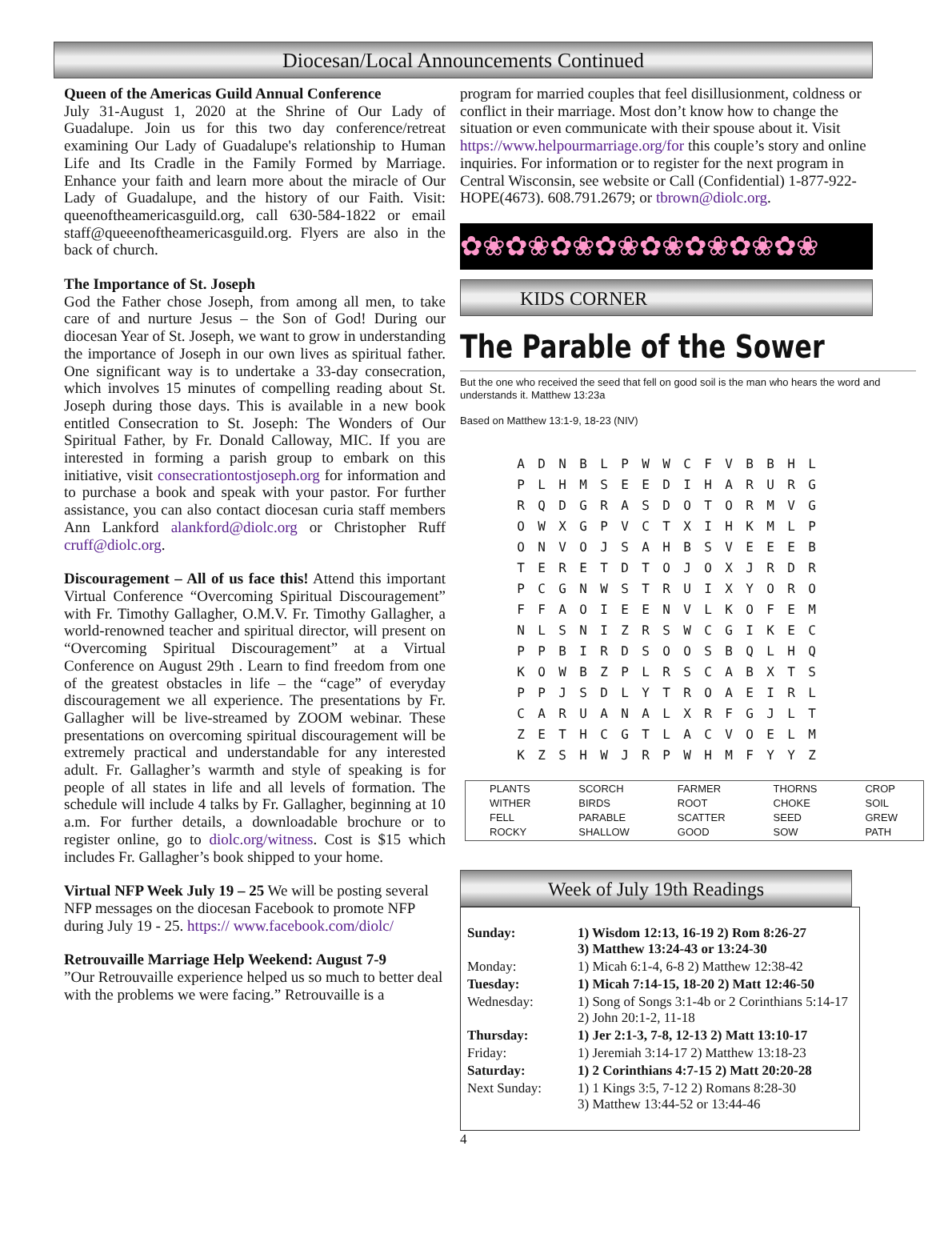Diocesan/Local Announcements Continued
Queen of the Americas Guild Annual Conference
July 31-August 1, 2020 at the Shrine of Our Lady of Guadalupe. Join us for this two day conference/retreat examining Our Lady of Guadalupe's relationship to Human Life and Its Cradle in the Family Formed by Marriage. Enhance your faith and learn more about the miracle of Our Lady of Guadalupe, and the history of our Faith. Visit: queenoftheamericasguild.org, call 630-584-1822 or email staff@queeenoftheamericasguild.org. Flyers are also in the back of church.
The Importance of St. Joseph
God the Father chose Joseph, from among all men, to take care of and nurture Jesus – the Son of God! During our diocesan Year of St. Joseph, we want to grow in understanding the importance of Joseph in our own lives as spiritual father. One significant way is to undertake a 33-day consecration, which involves 15 minutes of compelling reading about St. Joseph during those days. This is available in a new book entitled Consecration to St. Joseph: The Wonders of Our Spiritual Father, by Fr. Donald Calloway, MIC. If you are interested in forming a parish group to embark on this initiative, visit consecrationtostjoseph.org for information and to purchase a book and speak with your pastor. For further assistance, you can also contact diocesan curia staff members Ann Lankford alankford@diolc.org or Christopher Ruff cruff@diolc.org.
Discouragement – All of us face this! Attend this important Virtual Conference “Overcoming Spiritual Discouragement” with Fr. Timothy Gallagher, O.M.V. Fr. Timothy Gallagher, a world-renowned teacher and spiritual director, will present on “Overcoming Spiritual Discouragement” at a Virtual Conference on August 29th . Learn to find freedom from one of the greatest obstacles in life – the “cage” of everyday discouragement we all experience. The presentations by Fr. Gallagher will be live-streamed by ZOOM webinar. These presentations on overcoming spiritual discouragement will be extremely practical and understandable for any interested adult. Fr. Gallagher’s warmth and style of speaking is for people of all states in life and all levels of formation. The schedule will include 4 talks by Fr. Gallagher, beginning at 10 a.m. For further details, a downloadable brochure or to register online, go to diolc.org/witness. Cost is $15 which includes Fr. Gallagher’s book shipped to your home.
Virtual NFP Week July 19 – 25 We will be posting several NFP messages on the diocesan Facebook to promote NFP during July 19 - 25. https:// www.facebook.com/diolc/
Retrouvaille Marriage Help Weekend: August 7-9
”Our Retrouvaille experience helped us so much to better deal with the problems we were facing.” Retrouvaille is a
program for married couples that feel disillusionment, coldness or conflict in their marriage. Most don’t know how to change the situation or even communicate with their spouse about it. Visit https://www.helpourmarriage.org/for this couple’s story and online inquiries. For information or to register for the next program in Central Wisconsin, see website or Call (Confidential) 1-877-922-HOPE(4673). 608.791.2679; or tbrown@diolc.org.
✿❀✿❀✿❀✿❀✿❀✿❀✿❀✿❀
KIDS CORNER
The Parable of the Sower
But the one who received the seed that fell on good soil is the man who hears the word and understands it. Matthew 13:23a
Based on Matthew 13:1-9, 18-23 (NIV)
| A | D | N | B | L | P | W | W | C | F | V | B | B | H | L |
| P | L | H | M | S | E | E | D | I | H | A | R | U | R | G |
| R | Q | D | G | R | A | S | D | O | T | O | R | M | V | G |
| O | W | X | G | P | V | C | T | X | I | H | K | M | L | P |
| O | N | V | O | J | S | A | H | B | S | V | E | E | E | B |
| T | E | R | E | T | D | T | O | J | O | X | J | R | D | R |
| P | C | G | N | W | S | T | R | U | I | X | Y | O | R | O |
| F | F | A | O | I | E | E | N | V | L | K | O | F | E | M |
| N | L | S | N | I | Z | R | S | W | C | G | I | K | E | C |
| P | P | B | I | R | D | S | O | O | S | B | Q | L | H | Q |
| K | O | W | B | Z | P | L | R | S | C | A | B | X | T | S |
| P | P | J | S | D | L | Y | T | R | O | A | E | I | R | L |
| C | A | R | U | A | N | A | L | X | R | F | G | J | L | T |
| Z | E | T | H | C | G | T | L | A | C | V | O | E | L | M |
| K | Z | S | H | W | J | R | P | W | H | M | F | Y | Y | Z |
| PLANTS | SCORCH | FARMER | THORNS | CROP |
| WITHER | BIRDS | ROOT | CHOKE | SOIL |
| FELL | PARABLE | SCATTER | SEED | GREW |
| ROCKY | SHALLOW | GOOD | SOW | PATH |
Week of July 19th Readings
| Sunday: | 1) Wisdom 12:13, 16-19 2) Rom 8:26-27 3) Matthew 13:24-43 or 13:24-30 |
| Monday: | 1) Micah 6:1-4, 6-8 2) Matthew 12:38-42 |
| Tuesday: | 1) Micah 7:14-15, 18-20 2) Matt 12:46-50 |
| Wednesday: | 1) Song of Songs 3:1-4b or 2 Corinthians 5:14-17 2) John 20:1-2, 11-18 |
| Thursday: | 1) Jer 2:1-3, 7-8, 12-13 2) Matt 13:10-17 |
| Friday: | 1) Jeremiah 3:14-17 2) Matthew 13:18-23 |
| Saturday: | 1) 2 Corinthians 4:7-15 2) Matt 20:20-28 |
| Next Sunday: | 1) 1 Kings 3:5, 7-12 2) Romans 8:28-30 3) Matthew 13:44-52 or 13:44-46 |
4